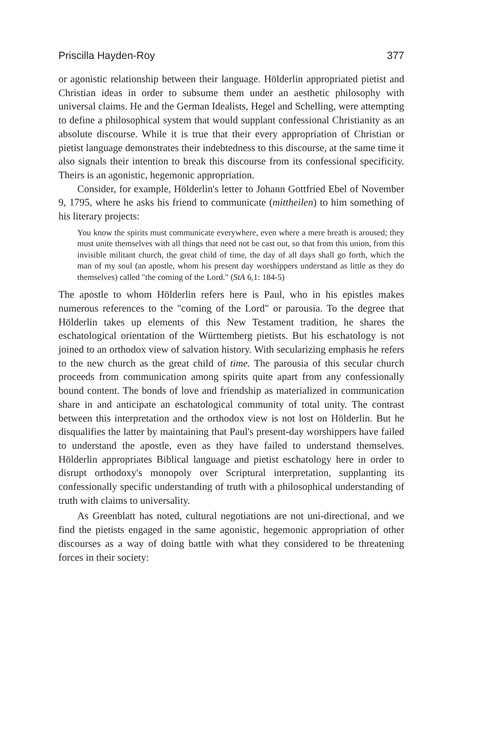Priscilla Hayden-Roy 377
or agonistic relationship between their language. Hölderlin appropriated pietist and Christian ideas in order to subsume them under an aesthetic philosophy with universal claims. He and the German Idealists, Hegel and Schelling, were attempting to define a philosophical system that would supplant confessional Christianity as an absolute discourse. While it is true that their every appropriation of Christian or pietist language demonstrates their indebtedness to this discourse, at the same time it also signals their intention to break this discourse from its confessional specificity. Theirs is an agonistic, hegemonic appropriation.
Consider, for example, Hölderlin's letter to Johann Gottfried Ebel of November 9, 1795, where he asks his friend to communicate (mittheilen) to him something of his literary projects:
You know the spirits must communicate everywhere, even where a mere breath is aroused; they must unite themselves with all things that need not be cast out, so that from this union, from this invisible militant church, the great child of time, the day of all days shall go forth, which the man of my soul (an apostle, whom his present day worshippers understand as little as they do themselves) called "the coming of the Lord." (StA 6,1: 184-5)
The apostle to whom Hölderlin refers here is Paul, who in his epistles makes numerous references to the "coming of the Lord" or parousia. To the degree that Hölderlin takes up elements of this New Testament tradition, he shares the eschatological orientation of the Württemberg pietists. But his eschatology is not joined to an orthodox view of salvation history. With secularizing emphasis he refers to the new church as the great child of time. The parousia of this secular church proceeds from communication among spirits quite apart from any confessionally bound content. The bonds of love and friendship as materialized in communication share in and anticipate an eschatological community of total unity. The contrast between this interpretation and the orthodox view is not lost on Hölderlin. But he disqualifies the latter by maintaining that Paul's present-day worshippers have failed to understand the apostle, even as they have failed to understand themselves. Hölderlin appropriates Biblical language and pietist eschatology here in order to disrupt orthodoxy's monopoly over Scriptural interpretation, supplanting its confessionally specific understanding of truth with a philosophical understanding of truth with claims to universality.
As Greenblatt has noted, cultural negotiations are not uni-directional, and we find the pietists engaged in the same agonistic, hegemonic appropriation of other discourses as a way of doing battle with what they considered to be threatening forces in their society: